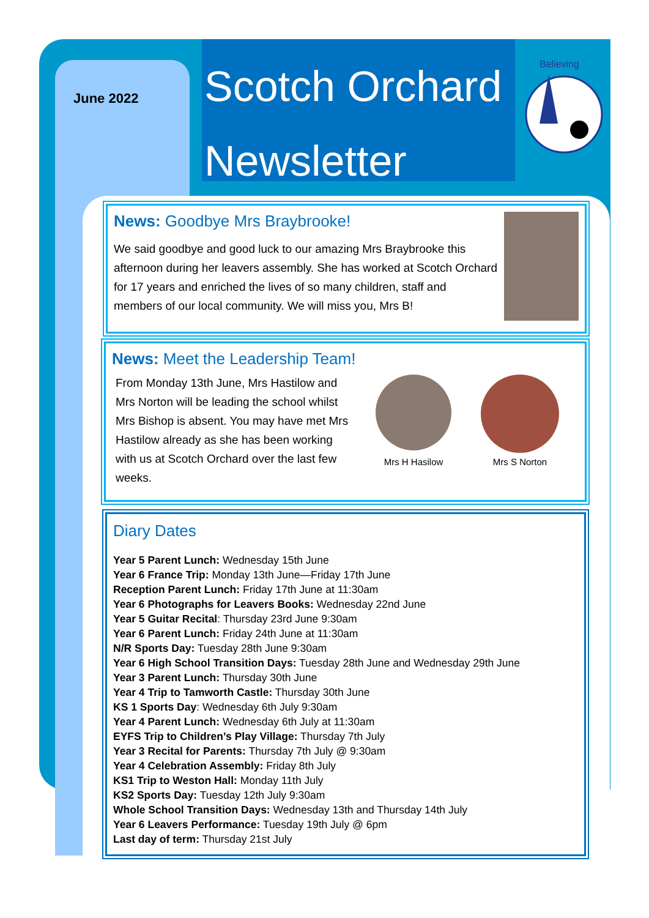June 2022
Scotch Orchard
Newsletter
Believing
News: Goodbye Mrs Braybrooke!
We said goodbye and good luck to our amazing Mrs Braybrooke this afternoon during her leavers assembly. She has worked at Scotch Orchard for 17 years and enriched the lives of so many children, staff and members of our local community. We will miss you, Mrs B!
News: Meet the Leadership Team!
From Monday 13th June, Mrs Hastilow and Mrs Norton will be leading the school whilst Mrs Bishop is absent. You may have met Mrs Hastilow already as she has been working with us at Scotch Orchard over the last few weeks.
Mrs H Hasilow
Mrs S Norton
Diary Dates
Year 5 Parent Lunch: Wednesday 15th June
Year 6 France Trip: Monday 13th June—Friday 17th June
Reception Parent Lunch: Friday 17th June at 11:30am
Year 6 Photographs for Leavers Books: Wednesday 22nd June
Year 5 Guitar Recital: Thursday 23rd June 9:30am
Year 6 Parent Lunch: Friday 24th June at 11:30am
N/R Sports Day: Tuesday 28th June 9:30am
Year 6 High School Transition Days: Tuesday 28th June and Wednesday 29th June
Year 3 Parent Lunch: Thursday 30th June
Year 4 Trip to Tamworth Castle: Thursday 30th June
KS 1 Sports Day: Wednesday 6th July 9:30am
Year 4 Parent Lunch: Wednesday 6th July at 11:30am
EYFS Trip to Children’s Play Village: Thursday 7th July
Year 3 Recital for Parents: Thursday 7th July @ 9:30am
Year 4 Celebration Assembly: Friday 8th July
KS1 Trip to Weston Hall: Monday 11th July
KS2 Sports Day: Tuesday 12th July 9:30am
Whole School Transition Days: Wednesday 13th and Thursday 14th July
Year 6 Leavers Performance: Tuesday 19th July @ 6pm
Last day of term: Thursday 21st July